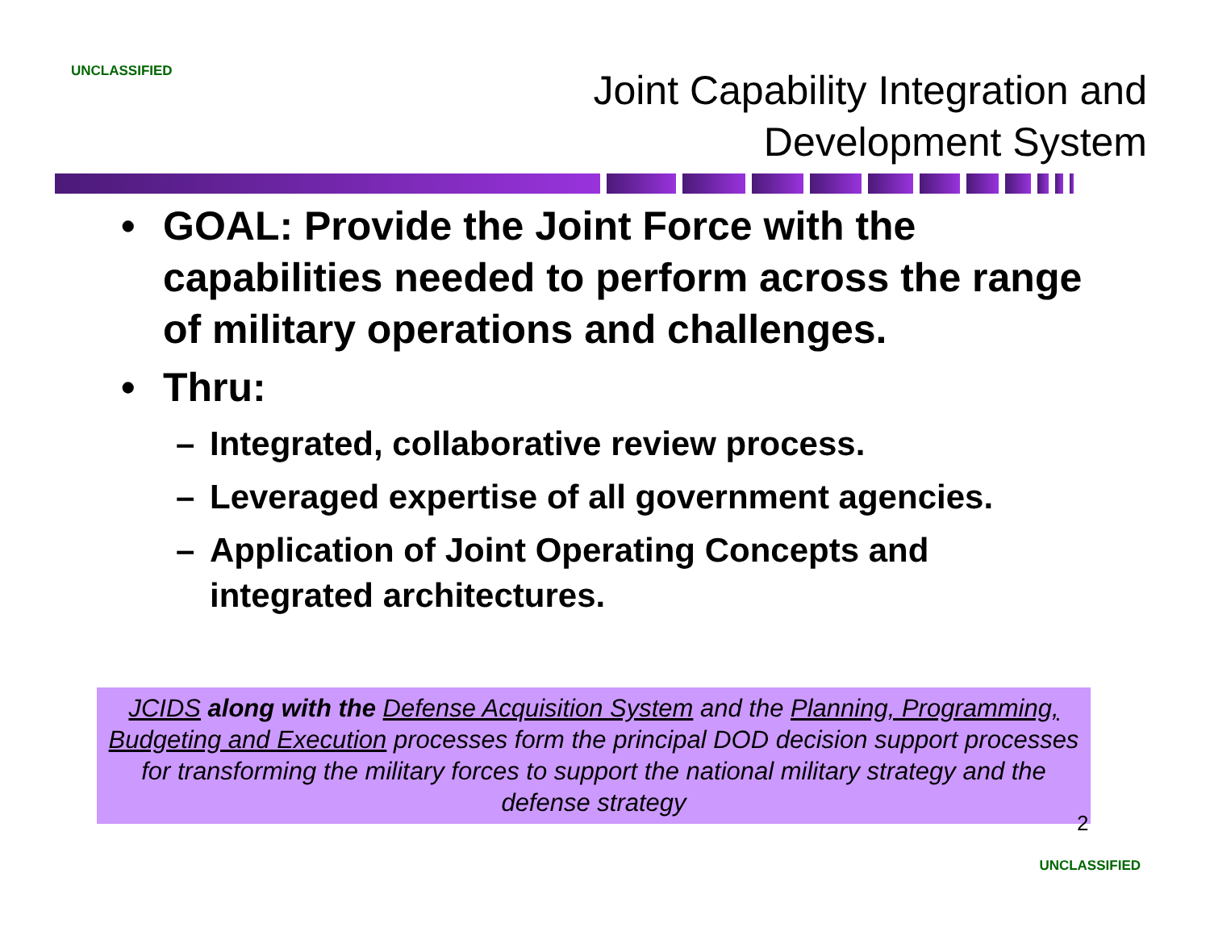UNCLASSIFIED
Joint Capability Integration and
Development System
• GOAL: Provide the Joint Force with the capabilities needed to perform across the range of military operations and challenges.
• Thru:
– Integrated, collaborative review process.
– Leveraged expertise of all government agencies.
– Application of Joint Operating Concepts and integrated architectures.
JCIDS along with the Defense Acquisition System and the Planning, Programming, Budgeting and Execution processes form the principal DOD decision support processes for transforming the military forces to support the national military strategy and the defense strategy
2
UNCLASSIFIED